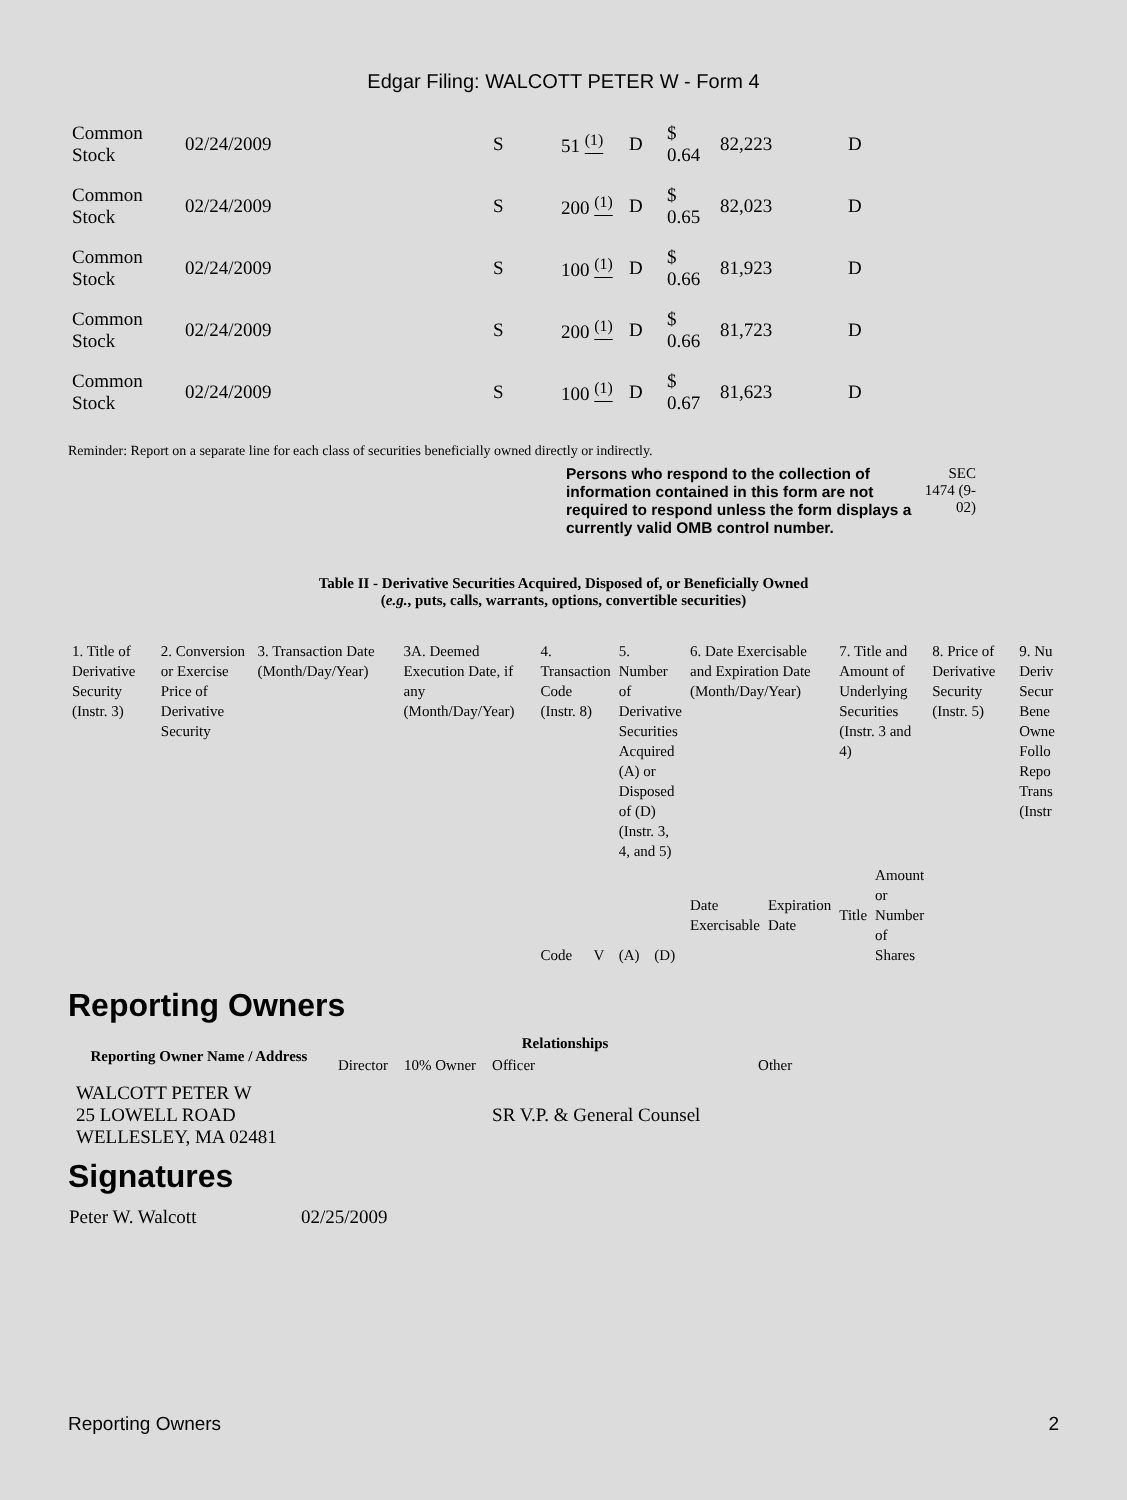Edgar Filing: WALCOTT PETER W - Form 4
| Common Stock | 02/24/2009 | S | 51 <sup>(1)</sup> | D | $ 0.64 | 82,223 | D |
| Common Stock | 02/24/2009 | S | 200 <sup>(1)</sup> | D | $ 0.65 | 82,023 | D |
| Common Stock | 02/24/2009 | S | 100 <sup>(1)</sup> | D | $ 0.66 | 81,923 | D |
| Common Stock | 02/24/2009 | S | 200 <sup>(1)</sup> | D | $ 0.66 | 81,723 | D |
| Common Stock | 02/24/2009 | S | 100 <sup>(1)</sup> | D | $ 0.67 | 81,623 | D |
Reminder: Report on a separate line for each class of securities beneficially owned directly or indirectly.
Persons who respond to the collection of information contained in this form are not required to respond unless the form displays a currently valid OMB control number. SEC 1474 (9-02)
Table II - Derivative Securities Acquired, Disposed of, or Beneficially Owned
(e.g., puts, calls, warrants, options, convertible securities)
| 1. Title of Derivative Security (Instr. 3) | 2. Conversion or Exercise Price of Derivative Security | 3. Transaction Date (Month/Day/Year) | 3A. Deemed Execution Date, if any (Month/Day/Year) | 4. Transaction Code (Instr. 8) | | 5. Number of Derivative Securities Acquired (A) or Disposed of (D) (Instr. 3, 4, and 5) | | 6. Date Exercisable and Expiration Date (Month/Day/Year) | | 7. Title and Amount of Underlying Securities (Instr. 3 and 4) | | 8. Price of Derivative Security (Instr. 5) | 9. Nu Deriv Secur Bene Owne Follo Repo Trans (Instr |
| | | | | Code | V | (A) | (D) | Date Exercisable | Expiration Date | Title | Amount or Number of Shares | | |
Reporting Owners
| Reporting Owner Name / Address | Relationships | | | |
| --- | --- | --- | --- | --- |
| | Director | 10% Owner | Officer | Other |
| WALCOTT PETER W 25 LOWELL ROAD WELLESLEY, MA 02481 | | | SR V.P. & General Counsel | |
Signatures
| Peter W. Walcott | 02/25/2009 |
Reporting Owners 2